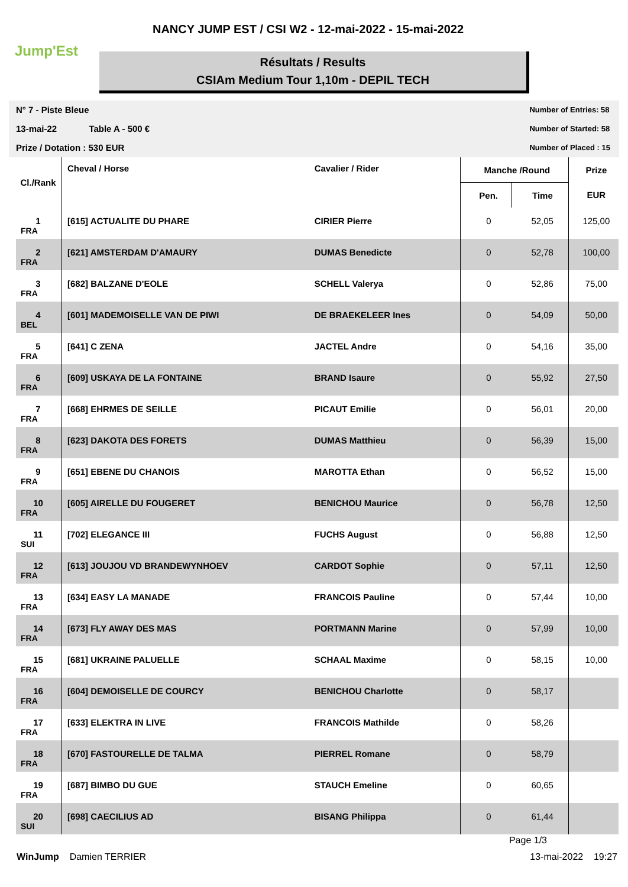Jump'Est
NANCY JUMP EST / CSI W2 - 12-mai-2022 - 15-mai-2022
Résultats / Results
CSIAm Medium Tour 1,10m - DEPIL TECH
N° 7 - Piste Bleue
13-mai-22 Table A - 500 €
Prize / Dotation : 530 EUR
Number of Entries: 58
Number of Started: 58
Number of Placed : 15
| Cl./Rank | Cheval / Horse | Cavalier / Rider | Manche /Round | | Prize |
| --- | --- | --- | --- | --- | --- |
| | | | Pen. | Time | EUR |
| 1 FRA | [615] ACTUALITE DU PHARE | CIRIER Pierre | 0 | 52,05 | 125,00 |
| 2 FRA | [621] AMSTERDAM D'AMAURY | DUMAS Benedicte | 0 | 52,78 | 100,00 |
| 3 FRA | [682] BALZANE D'EOLE | SCHELL Valerya | 0 | 52,86 | 75,00 |
| 4 BEL | [601] MADEMOISELLE VAN DE PIWI | DE BRAEKELEER Ines | 0 | 54,09 | 50,00 |
| 5 FRA | [641] C ZENA | JACTEL Andre | 0 | 54,16 | 35,00 |
| 6 FRA | [609] USKAYA DE LA FONTAINE | BRAND Isaure | 0 | 55,92 | 27,50 |
| 7 FRA | [668] EHRMES DE SEILLE | PICAUT Emilie | 0 | 56,01 | 20,00 |
| 8 FRA | [623] DAKOTA DES FORETS | DUMAS Matthieu | 0 | 56,39 | 15,00 |
| 9 FRA | [651] EBENE DU CHANOIS | MAROTTA Ethan | 0 | 56,52 | 15,00 |
| 10 FRA | [605] AIRELLE DU FOUGERET | BENICHOU Maurice | 0 | 56,78 | 12,50 |
| 11 SUI | [702] ELEGANCE III | FUCHS August | 0 | 56,88 | 12,50 |
| 12 FRA | [613] JOUJOU VD BRANDEWYNHOEV | CARDOT Sophie | 0 | 57,11 | 12,50 |
| 13 FRA | [634] EASY LA MANADE | FRANCOIS Pauline | 0 | 57,44 | 10,00 |
| 14 FRA | [673] FLY AWAY DES MAS | PORTMANN Marine | 0 | 57,99 | 10,00 |
| 15 FRA | [681] UKRAINE PALUELLE | SCHAAL Maxime | 0 | 58,15 | 10,00 |
| 16 FRA | [604] DEMOISELLE DE COURCY | BENICHOU Charlotte | 0 | 58,17 | |
| 17 FRA | [633] ELEKTRA IN LIVE | FRANCOIS Mathilde | 0 | 58,26 | |
| 18 FRA | [670] FASTOURELLE DE TALMA | PIERREL Romane | 0 | 58,79 | |
| 19 FRA | [687] BIMBO DU GUE | STAUCH Emeline | 0 | 60,65 | |
| 20 SUI | [698] CAECILIUS AD | BISANG Philippa | 0 | 61,44 | |
Page 1/3
WinJump Damien TERRIER 13-mai-2022 19:27